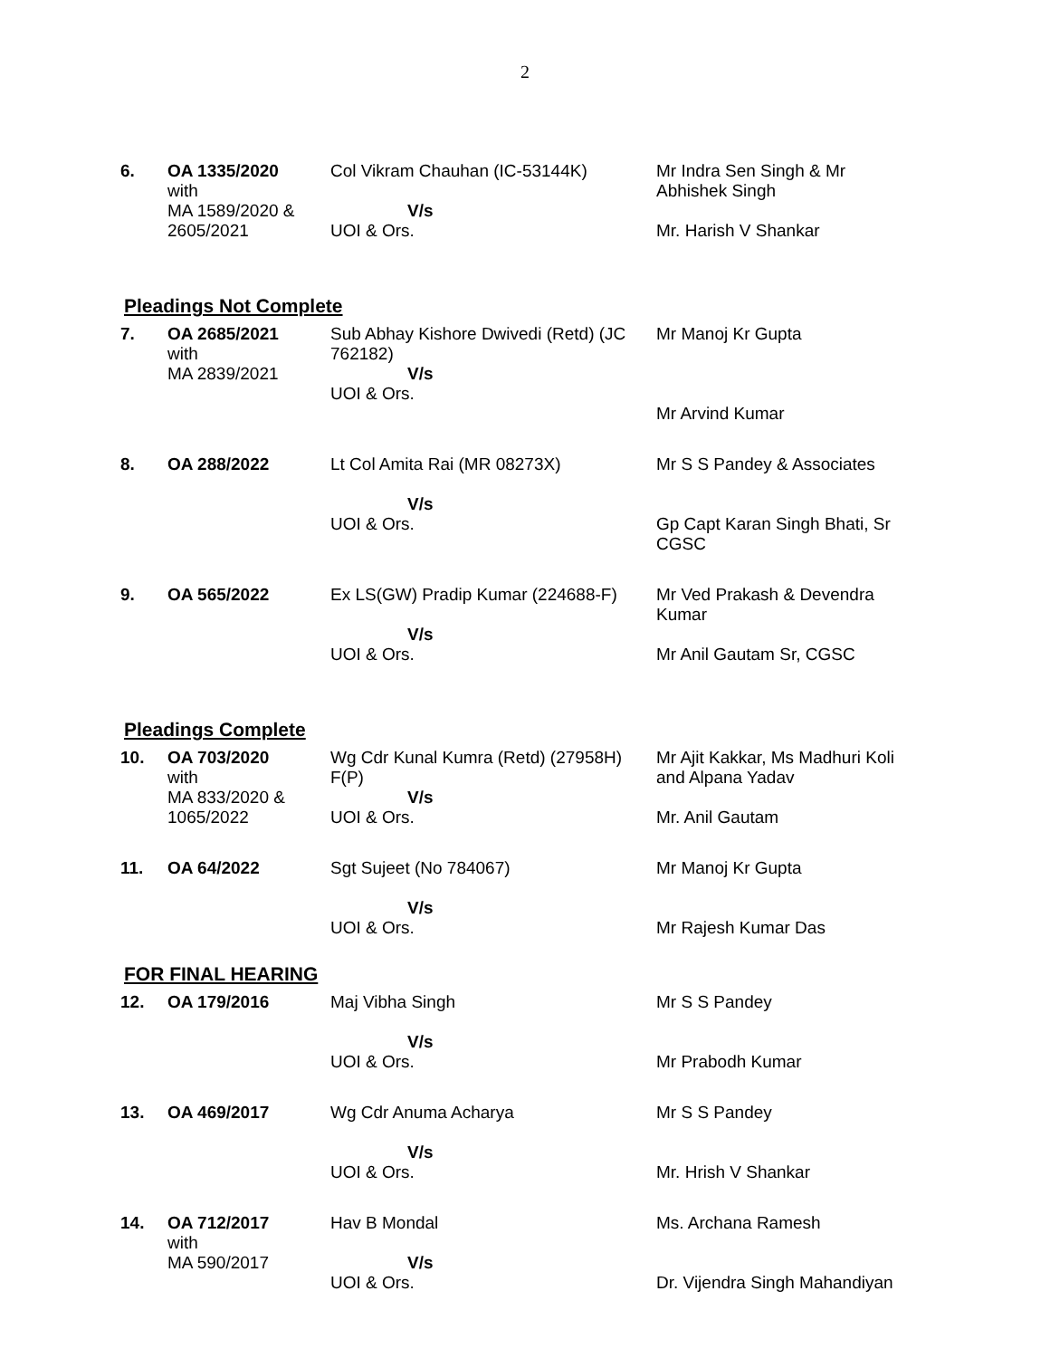2
| 6. | OA 1335/2020 with MA 1589/2020 & 2605/2021 | Col Vikram Chauhan (IC-53144K) V/s UOI & Ors. | Mr Indra Sen Singh & Mr Abhishek Singh Mr. Harish V Shankar |
Pleadings Not Complete
| 7. | OA 2685/2021 with MA 2839/2021 | Sub Abhay Kishore Dwivedi (Retd) (JC 762182) V/s UOI & Ors. | Mr Manoj Kr Gupta Mr Arvind Kumar |
| 8. | OA 288/2022 | Lt Col Amita Rai (MR 08273X) V/s UOI & Ors. | Mr S S Pandey & Associates Gp Capt Karan Singh Bhati, Sr CGSC |
| 9. | OA 565/2022 | Ex LS(GW) Pradip Kumar (224688-F) V/s UOI & Ors. | Mr Ved Prakash & Devendra Kumar Mr Anil Gautam Sr, CGSC |
Pleadings Complete
| 10. | OA 703/2020 with MA 833/2020 & 1065/2022 | Wg Cdr Kunal Kumra (Retd) (27958H) F(P) V/s UOI & Ors. | Mr Ajit Kakkar, Ms Madhuri Koli and Alpana Yadav Mr. Anil Gautam |
| 11. | OA 64/2022 | Sgt Sujeet (No 784067) V/s UOI & Ors. | Mr Manoj Kr Gupta Mr Rajesh Kumar Das |
FOR FINAL HEARING
| 12. | OA 179/2016 | Maj Vibha Singh V/s UOI & Ors. | Mr S S Pandey Mr Prabodh Kumar |
| 13. | OA 469/2017 | Wg Cdr Anuma Acharya V/s UOI & Ors. | Mr S S Pandey Mr. Hrish V Shankar |
| 14. | OA 712/2017 with MA 590/2017 | Hav B Mondal V/s UOI & Ors. | Ms. Archana Ramesh Dr. Vijendra Singh Mahandiyan |